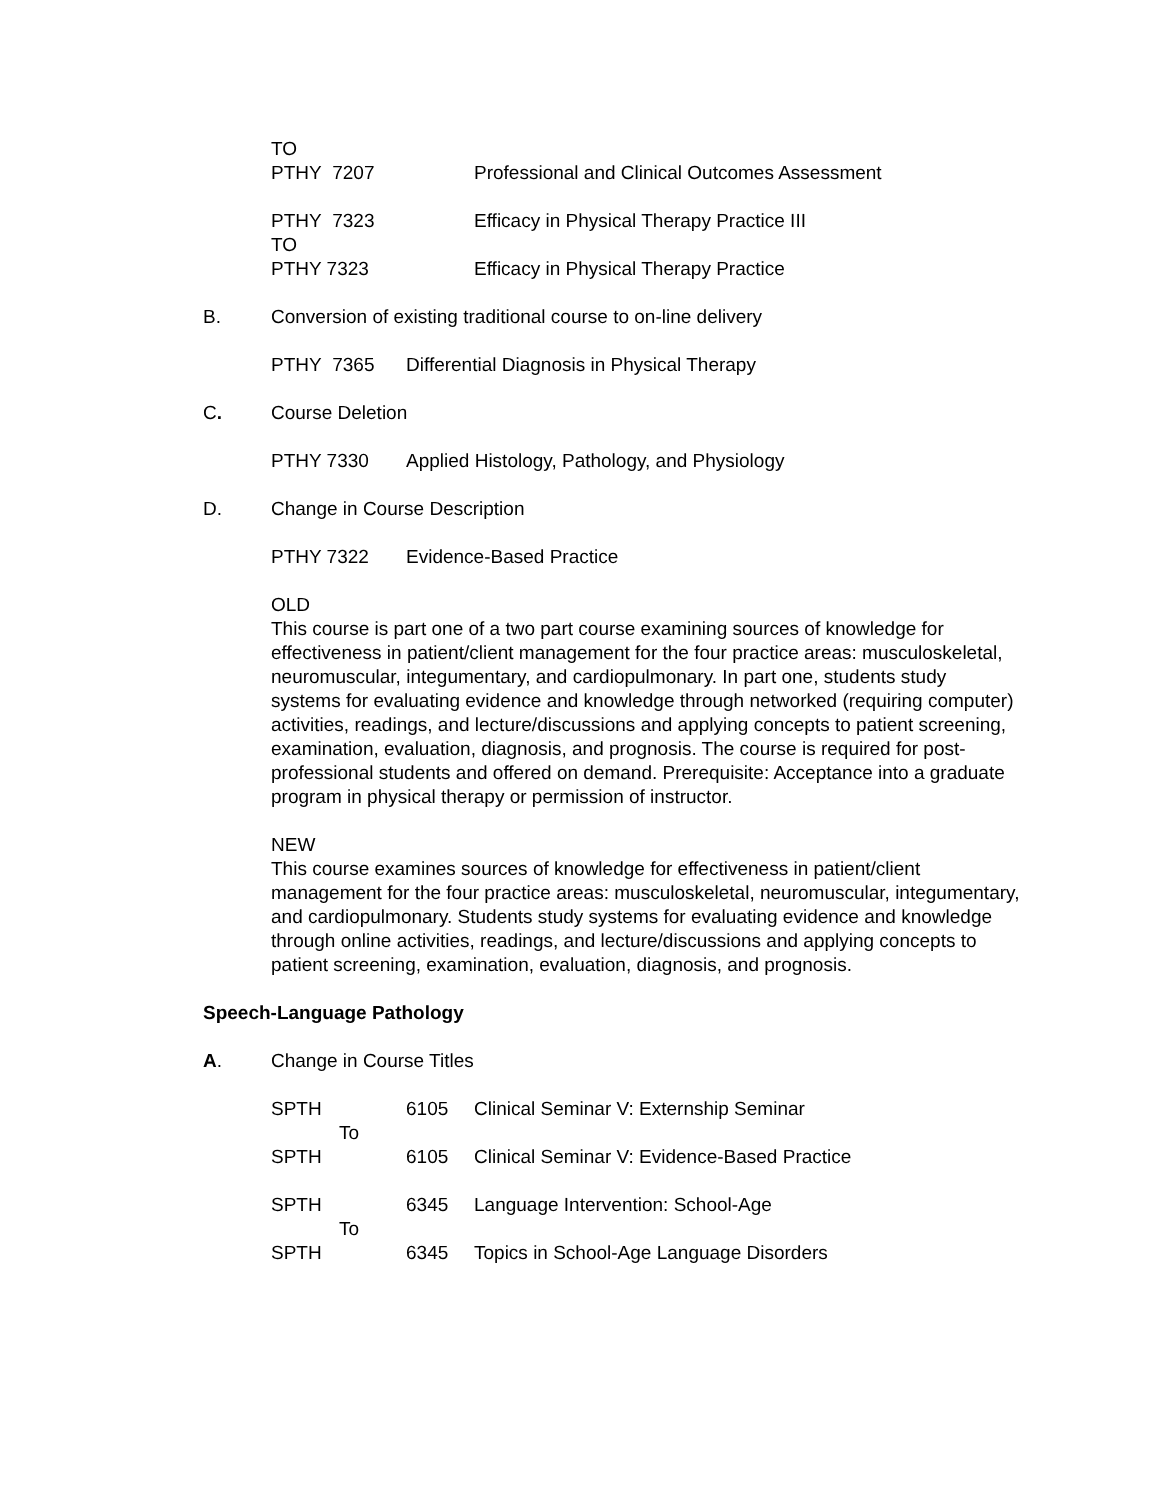TO
PTHY 7207 Professional and Clinical Outcomes Assessment
PTHY 7323 Efficacy in Physical Therapy Practice III
TO
PTHY 7323 Efficacy in Physical Therapy Practice
B. Conversion of existing traditional course to on-line delivery
PTHY 7365 Differential Diagnosis in Physical Therapy
C. Course Deletion
PTHY 7330 Applied Histology, Pathology, and Physiology
D. Change in Course Description
PTHY 7322 Evidence-Based Practice
OLD
This course is part one of a two part course examining sources of knowledge for effectiveness in patient/client management for the four practice areas: musculoskeletal, neuromuscular, integumentary, and cardiopulmonary. In part one, students study systems for evaluating evidence and knowledge through networked (requiring computer) activities, readings, and lecture/discussions and applying concepts to patient screening, examination, evaluation, diagnosis, and prognosis. The course is required for post-professional students and offered on demand. Prerequisite: Acceptance into a graduate program in physical therapy or permission of instructor.
NEW
This course examines sources of knowledge for effectiveness in patient/client management for the four practice areas: musculoskeletal, neuromuscular, integumentary, and cardiopulmonary. Students study systems for evaluating evidence and knowledge through online activities, readings, and lecture/discussions and applying concepts to patient screening, examination, evaluation, diagnosis, and prognosis.
Speech-Language Pathology
A. Change in Course Titles
SPTH 6105 Clinical Seminar V: Externship Seminar
To
SPTH 6105 Clinical Seminar V: Evidence-Based Practice
SPTH 6345 Language Intervention: School-Age
To
SPTH 6345 Topics in School-Age Language Disorders